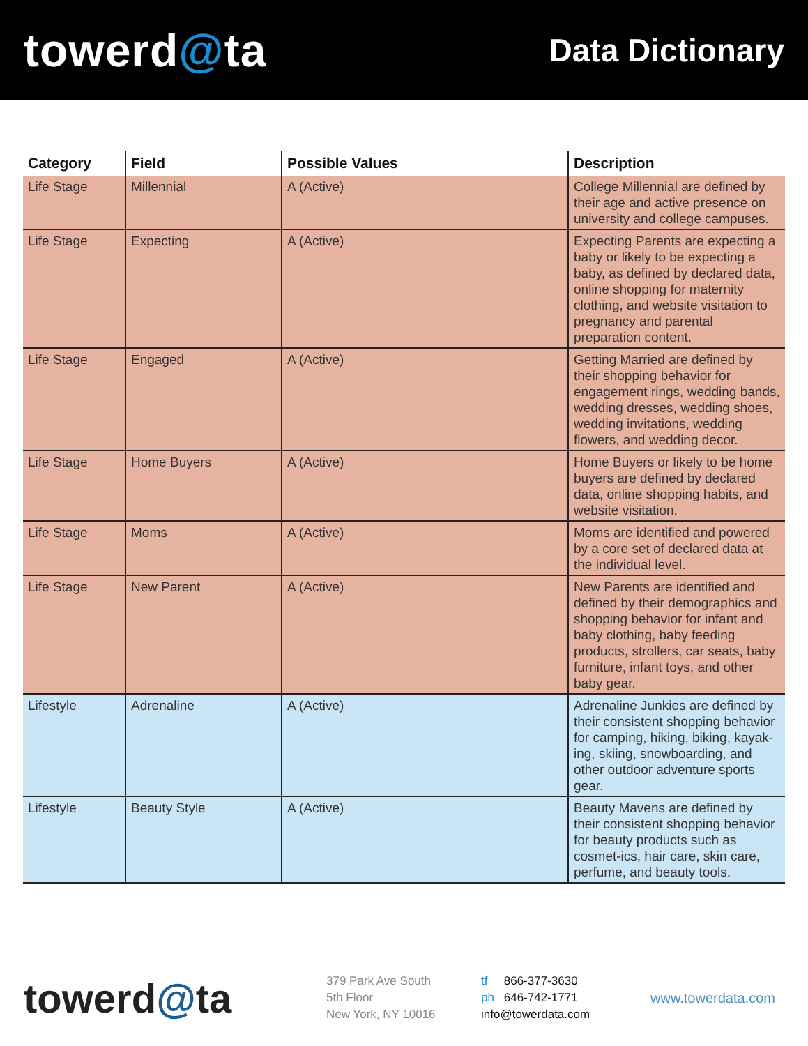towerd@ta
Data Dictionary
| Category | Field | Possible Values | Description |
| --- | --- | --- | --- |
| Life Stage | Millennial | A (Active) | College Millennial are defined by their age and active presence on university and college campuses. |
| Life Stage | Expecting | A (Active) | Expecting Parents are expecting a baby or likely to be expecting a baby, as defined by declared data, online shopping for maternity clothing, and website visitation to pregnancy and parental preparation content. |
| Life Stage | Engaged | A (Active) | Getting Married are defined by their shopping behavior for engagement rings, wedding bands, wedding dresses, wedding shoes, wedding invitations, wedding flowers, and wedding decor. |
| Life Stage | Home Buyers | A (Active) | Home Buyers or likely to be home buyers are defined by declared data, online shopping habits, and website visitation. |
| Life Stage | Moms | A (Active) | Moms are identified and powered by a core set of declared data at the individual level. |
| Life Stage | New Parent | A (Active) | New Parents are identified and defined by their demographics and shopping behavior for infant and baby clothing, baby feeding products, strollers, car seats, baby furniture, infant toys, and other baby gear. |
| Lifestyle | Adrenaline | A (Active) | Adrenaline Junkies are defined by their consistent shopping behavior for camping, hiking, biking, kayak-ing, skiing, snowboarding, and other outdoor adventure sports gear. |
| Lifestyle | Beauty Style | A (Active) | Beauty Mavens are defined by their consistent shopping behavior for beauty products such as cosmet-ics, hair care, skin care, perfume, and beauty tools. |
towerd@ta
379 Park Ave South
5th Floor
New York, NY 10016
tf 866-377-3630
ph 646-742-1771
info@towerdata.com
www.towerdata.com